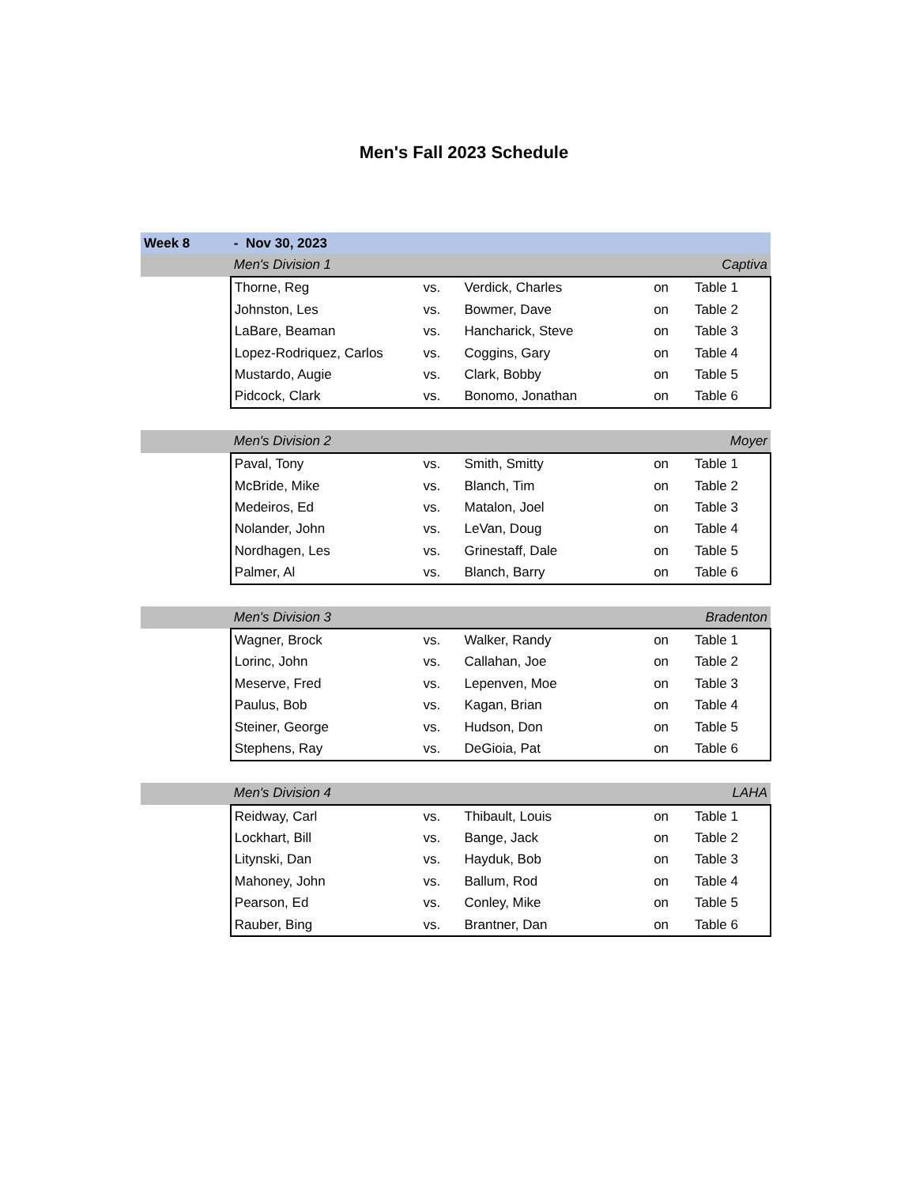Men's Fall 2023 Schedule
| Week 8 | - Nov 30, 2023 | | | | |
| | Men's Division 1 | | | | Captiva |
| | Thorne, Reg | vs. | Verdick, Charles | on | Table 1 |
| | Johnston, Les | vs. | Bowmer, Dave | on | Table 2 |
| | LaBare, Beaman | vs. | Hancharick, Steve | on | Table 3 |
| | Lopez-Rodriquez, Carlos | vs. | Coggins, Gary | on | Table 4 |
| | Mustardo, Augie | vs. | Clark, Bobby | on | Table 5 |
| | Pidcock, Clark | vs. | Bonomo, Jonathan | on | Table 6 |
| | Men's Division 2 | | | | Moyer |
| | Paval, Tony | vs. | Smith, Smitty | on | Table 1 |
| | McBride, Mike | vs. | Blanch, Tim | on | Table 2 |
| | Medeiros, Ed | vs. | Matalon, Joel | on | Table 3 |
| | Nolander, John | vs. | LeVan, Doug | on | Table 4 |
| | Nordhagen, Les | vs. | Grinestaff, Dale | on | Table 5 |
| | Palmer, Al | vs. | Blanch, Barry | on | Table 6 |
| | Men's Division 3 | | | | Bradenton |
| | Wagner, Brock | vs. | Walker, Randy | on | Table 1 |
| | Lorinc, John | vs. | Callahan, Joe | on | Table 2 |
| | Meserve, Fred | vs. | Lepenven, Moe | on | Table 3 |
| | Paulus, Bob | vs. | Kagan, Brian | on | Table 4 |
| | Steiner, George | vs. | Hudson, Don | on | Table 5 |
| | Stephens, Ray | vs. | DeGioia, Pat | on | Table 6 |
| | Men's Division 4 | | | | LAHA |
| | Reidway, Carl | vs. | Thibault, Louis | on | Table 1 |
| | Lockhart, Bill | vs. | Bange, Jack | on | Table 2 |
| | Litynski, Dan | vs. | Hayduk, Bob | on | Table 3 |
| | Mahoney, John | vs. | Ballum, Rod | on | Table 4 |
| | Pearson, Ed | vs. | Conley, Mike | on | Table 5 |
| | Rauber, Bing | vs. | Brantner, Dan | on | Table 6 |